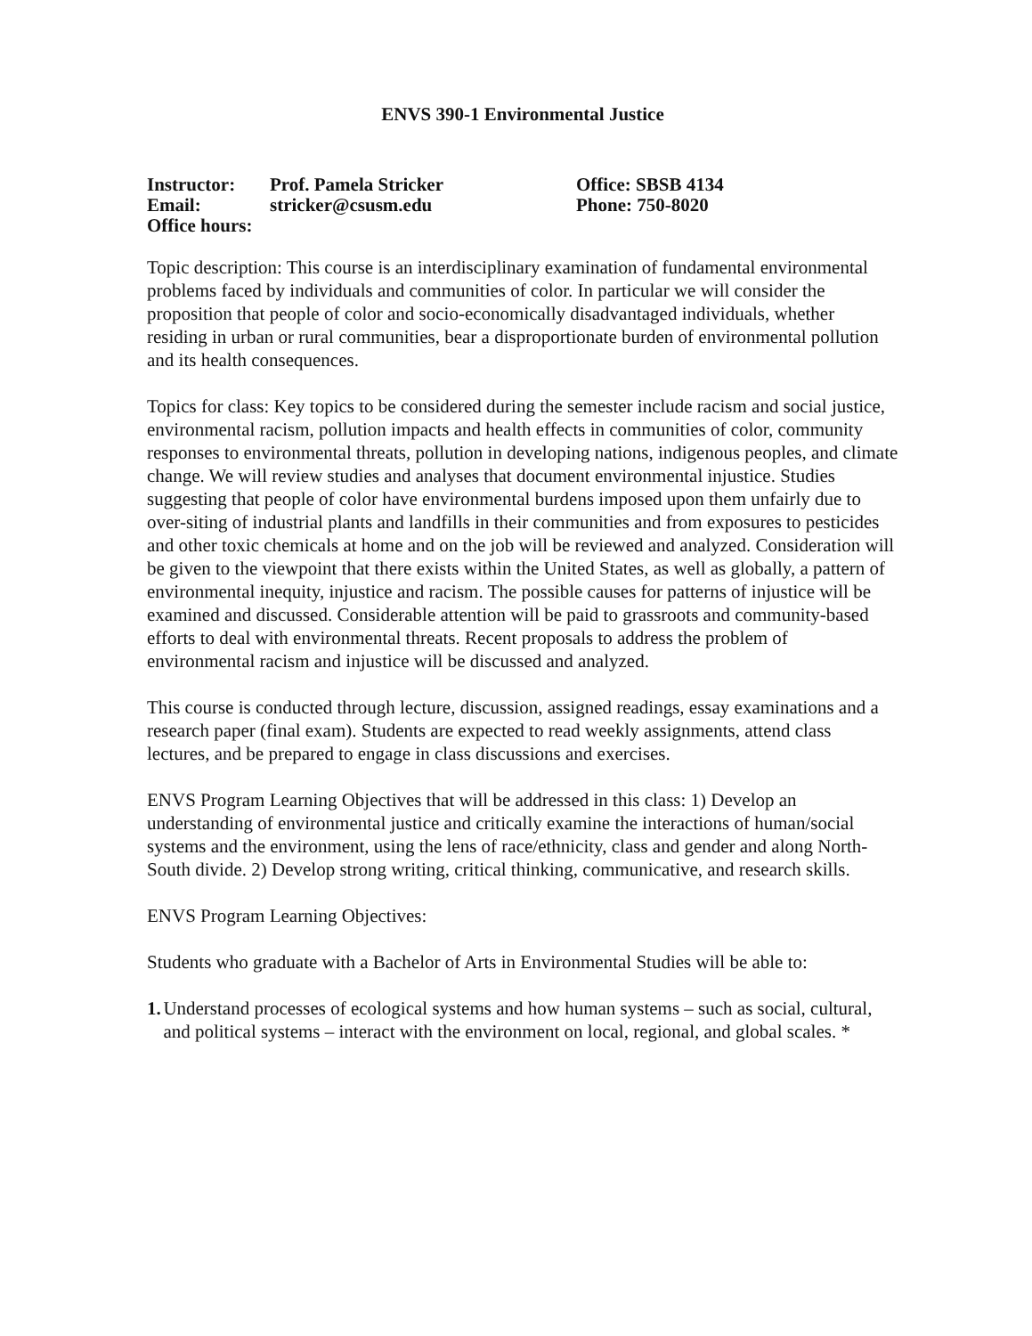ENVS 390-1 Environmental Justice
| Instructor: | Prof. Pamela Stricker | Office: SBSB 4134 |
| Email: | stricker@csusm.edu | Phone: 750-8020 |
| Office hours: | | |
Topic description: This course is an interdisciplinary examination of fundamental environmental problems faced by individuals and communities of color. In particular we will consider the proposition that people of color and socio-economically disadvantaged individuals, whether residing in urban or rural communities, bear a disproportionate burden of environmental pollution and its health consequences.
Topics for class: Key topics to be considered during the semester include racism and social justice, environmental racism, pollution impacts and health effects in communities of color, community responses to environmental threats, pollution in developing nations, indigenous peoples, and climate change. We will review studies and analyses that document environmental injustice. Studies suggesting that people of color have environmental burdens imposed upon them unfairly due to over-siting of industrial plants and landfills in their communities and from exposures to pesticides and other toxic chemicals at home and on the job will be reviewed and analyzed. Consideration will be given to the viewpoint that there exists within the United States, as well as globally, a pattern of environmental inequity, injustice and racism. The possible causes for patterns of injustice will be examined and discussed. Considerable attention will be paid to grassroots and community-based efforts to deal with environmental threats. Recent proposals to address the problem of environmental racism and injustice will be discussed and analyzed.
This course is conducted through lecture, discussion, assigned readings, essay examinations and a research paper (final exam). Students are expected to read weekly assignments, attend class lectures, and be prepared to engage in class discussions and exercises.
ENVS Program Learning Objectives that will be addressed in this class: 1) Develop an understanding of environmental justice and critically examine the interactions of human/social systems and the environment, using the lens of race/ethnicity, class and gender and along North-South divide. 2) Develop strong writing, critical thinking, communicative, and research skills.
ENVS Program Learning Objectives:
Students who graduate with a Bachelor of Arts in Environmental Studies will be able to:
1. Understand processes of ecological systems and how human systems – such as social, cultural, and political systems – interact with the environment on local, regional, and global scales. *